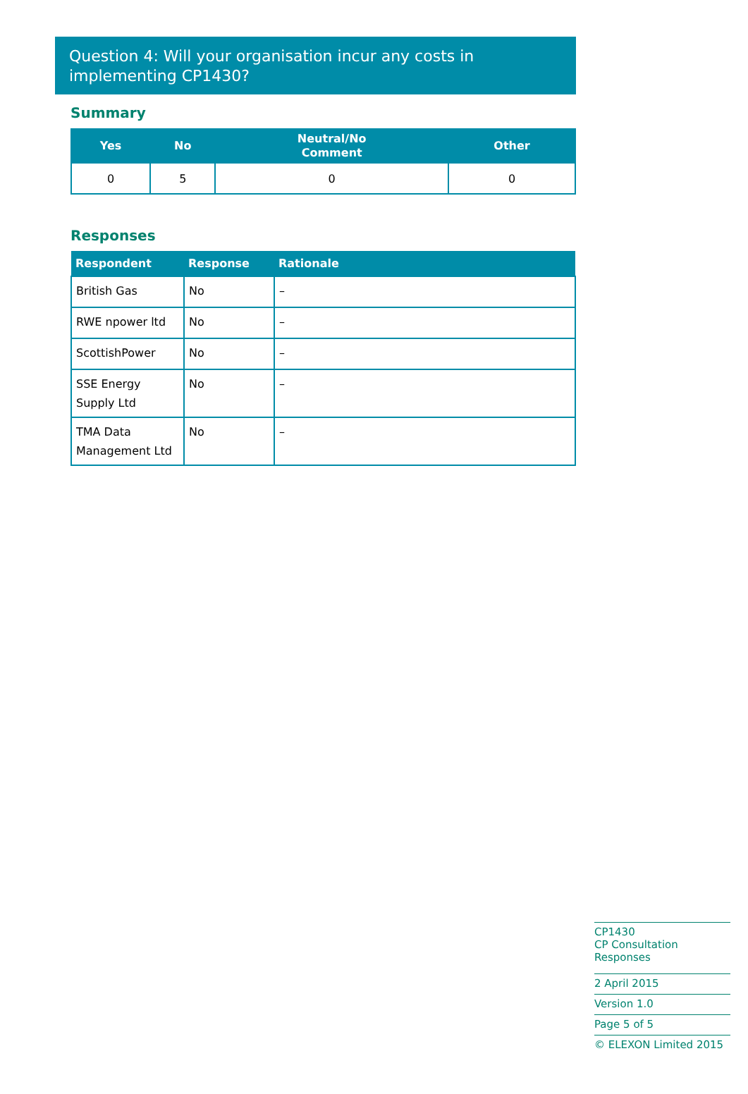Question 4: Will your organisation incur any costs in implementing CP1430?
Summary
| Yes | No | Neutral/No Comment | Other |
| --- | --- | --- | --- |
| 0 | 5 | 0 | 0 |
Responses
| Respondent | Response | Rationale |
| --- | --- | --- |
| British Gas | No | – |
| RWE npower ltd | No | – |
| ScottishPower | No | – |
| SSE Energy Supply Ltd | No | – |
| TMA Data Management Ltd | No | – |
CP1430
CP Consultation Responses
2 April 2015
Version 1.0
Page 5 of 5
© ELEXON Limited 2015